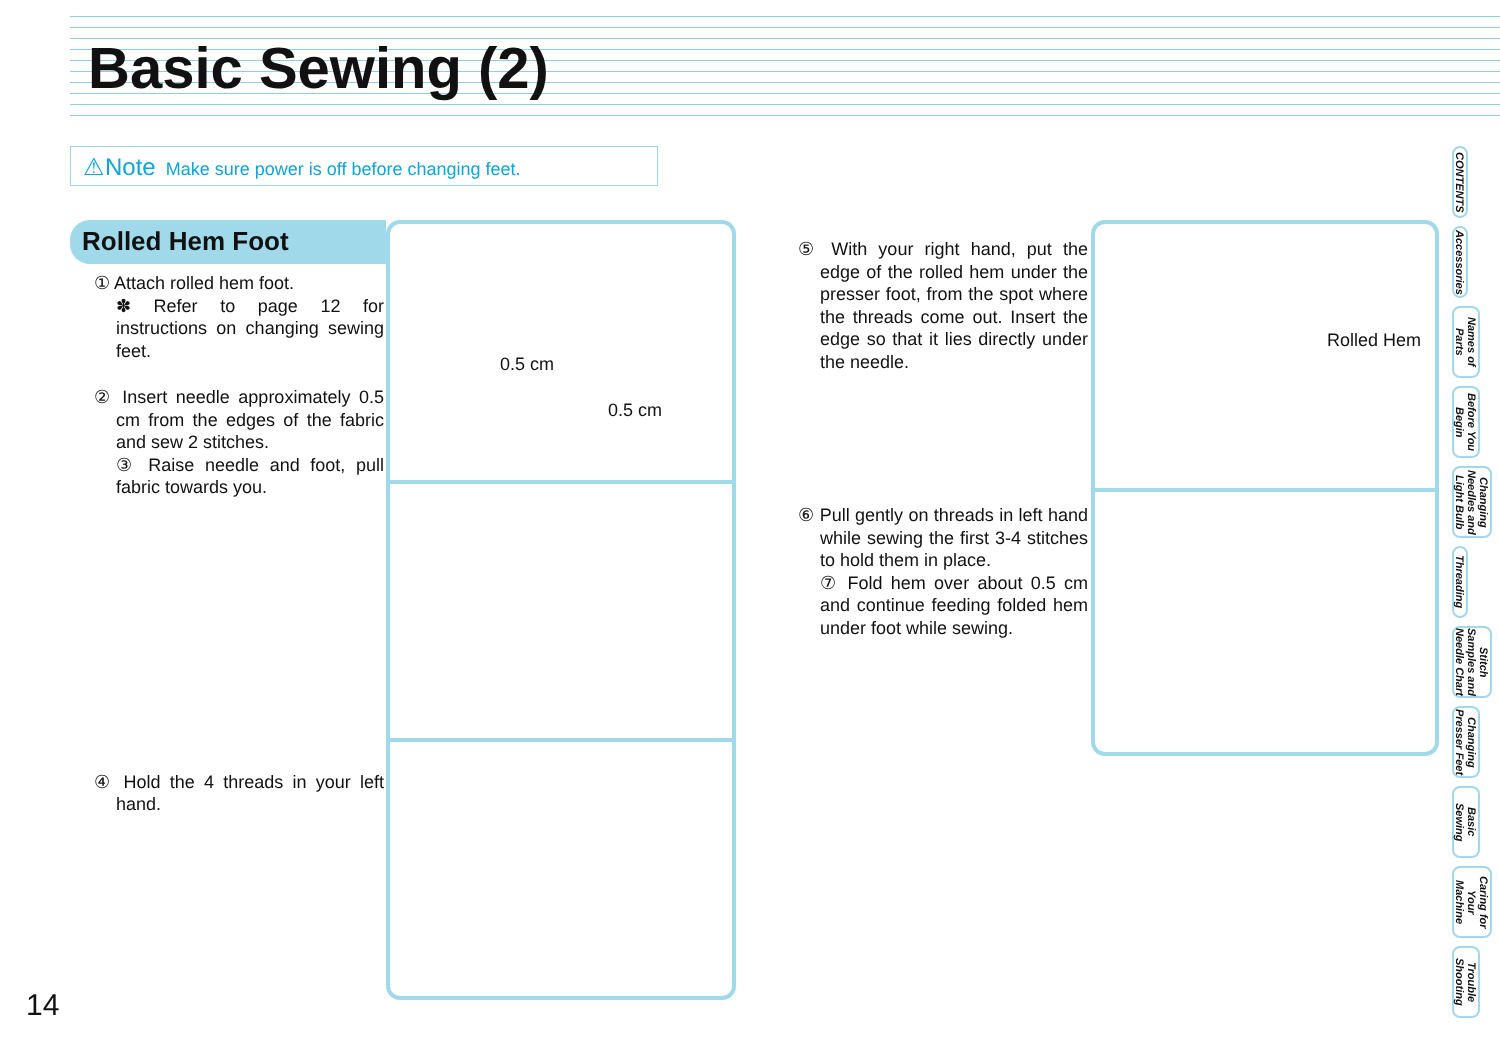Basic Sewing (2)
⚠Note Make sure power is off before changing feet.
Rolled Hem Foot
① Attach rolled hem foot.
✽ Refer to page 12 for instructions on changing sewing feet.
② Insert needle approximately 0.5 cm from the edges of the fabric and sew 2 stitches.
③ Raise needle and foot, pull fabric towards you.
④ Hold the 4 threads in your left hand.
0.5 cm
0.5 cm
⑤ With your right hand, put the edge of the rolled hem under the presser foot, from the spot where the threads come out. Insert the edge so that it lies directly under the needle.
⑥ Pull gently on threads in left hand while sewing the first 3-4 stitches to hold them in place.
⑦ Fold hem over about 0.5 cm and continue feeding folded hem under foot while sewing.
Rolled Hem
CONTENTS
Accessories
Names of Parts
Before You Begin
Changing Needles and Light Bulb
Threading
Stitch Samples and Needle Chart
Changing Presser Feet
Basic Sewing
Caring for Your Machine
Trouble Shooting
14